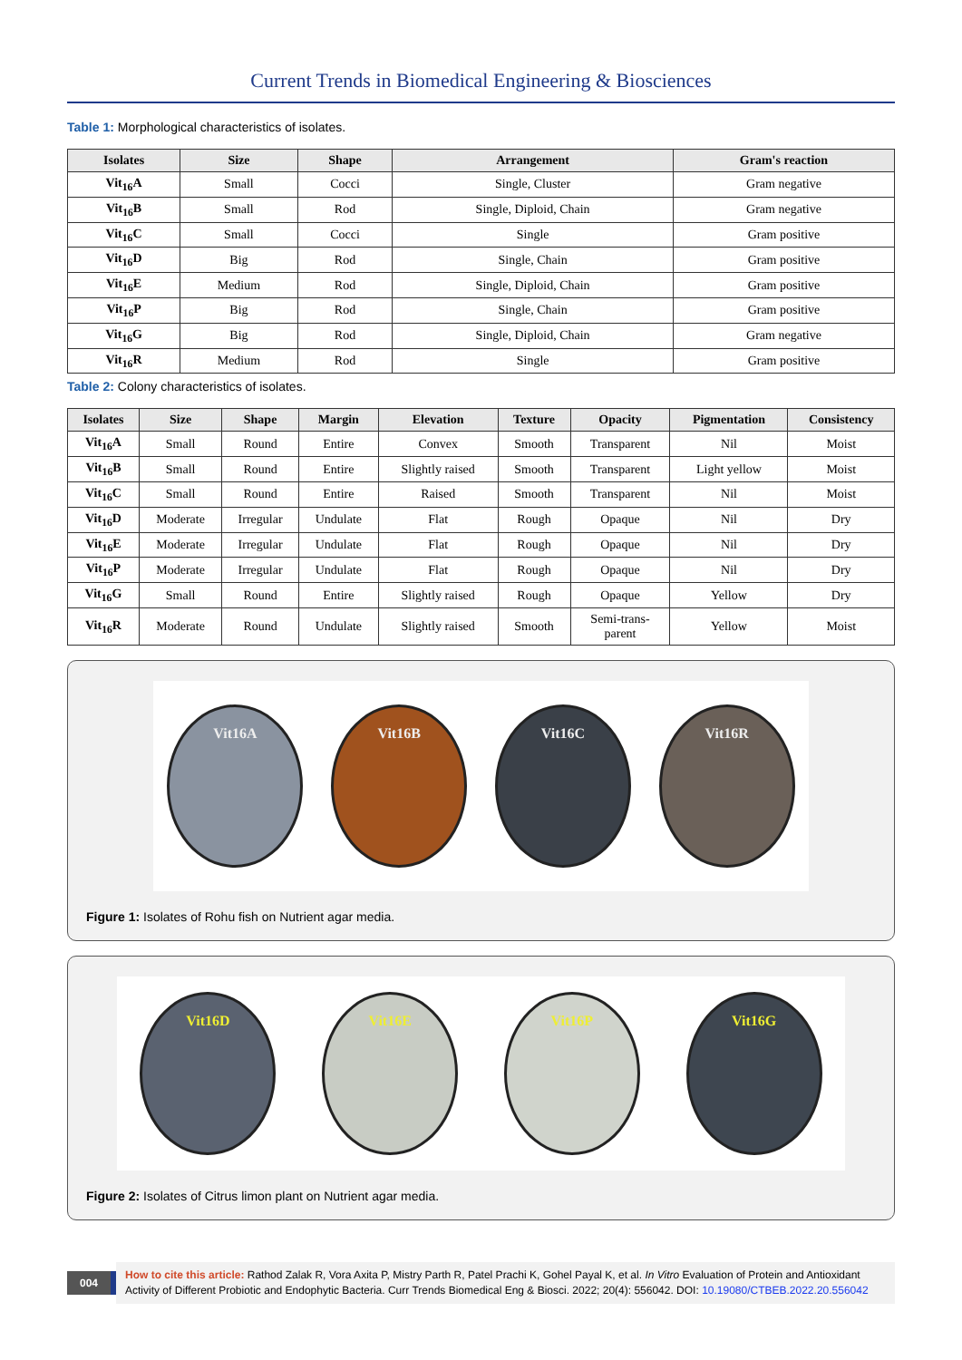Current Trends in Biomedical Engineering & Biosciences
Table 1: Morphological characteristics of isolates.
| Isolates | Size | Shape | Arrangement | Gram's reaction |
| --- | --- | --- | --- | --- |
| Vit<sub>16</sub>A | Small | Cocci | Single, Cluster | Gram negative |
| Vit<sub>16</sub>B | Small | Rod | Single, Diploid, Chain | Gram negative |
| Vit<sub>16</sub>C | Small | Cocci | Single | Gram positive |
| Vit<sub>16</sub>D | Big | Rod | Single, Chain | Gram positive |
| Vit<sub>16</sub>E | Medium | Rod | Single, Diploid, Chain | Gram positive |
| Vit<sub>16</sub>P | Big | Rod | Single, Chain | Gram positive |
| Vit<sub>16</sub>G | Big | Rod | Single, Diploid, Chain | Gram negative |
| Vit<sub>16</sub>R | Medium | Rod | Single | Gram positive |
Table 2: Colony characteristics of isolates.
| Isolates | Size | Shape | Margin | Elevation | Texture | Opacity | Pigmentation | Consistency |
| --- | --- | --- | --- | --- | --- | --- | --- | --- |
| Vit<sub>16</sub>A | Small | Round | Entire | Convex | Smooth | Transparent | Nil | Moist |
| Vit<sub>16</sub>B | Small | Round | Entire | Slightly raised | Smooth | Transparent | Light yellow | Moist |
| Vit<sub>16</sub>C | Small | Round | Entire | Raised | Smooth | Transparent | Nil | Moist |
| Vit<sub>16</sub>D | Moderate | Irregular | Undulate | Flat | Rough | Opaque | Nil | Dry |
| Vit<sub>16</sub>E | Moderate | Irregular | Undulate | Flat | Rough | Opaque | Nil | Dry |
| Vit<sub>16</sub>P | Moderate | Irregular | Undulate | Flat | Rough | Opaque | Nil | Dry |
| Vit<sub>16</sub>G | Small | Round | Entire | Slightly raised | Rough | Opaque | Yellow | Dry |
| Vit<sub>16</sub>R | Moderate | Round | Undulate | Slightly raised | Smooth | Semi-trans- parent | Yellow | Moist |
Vit16A Vit16B Vit16C Vit16R
Figure 1: Isolates of Rohu fish on Nutrient agar media.
Vit16D Vit16E Vit16P Vit16G
Figure 2: Isolates of Citrus limon plant on Nutrient agar media.
004
How to cite this article: Rathod Zalak R, Vora Axita P, Mistry Parth R, Patel Prachi K, Gohel Payal K, et al. In Vitro Evaluation of Protein and Antioxidant Activity of Different Probiotic and Endophytic Bacteria. Curr Trends Biomedical Eng & Biosci. 2022; 20(4): 556042. DOI: 10.19080/CTBEB.2022.20.556042